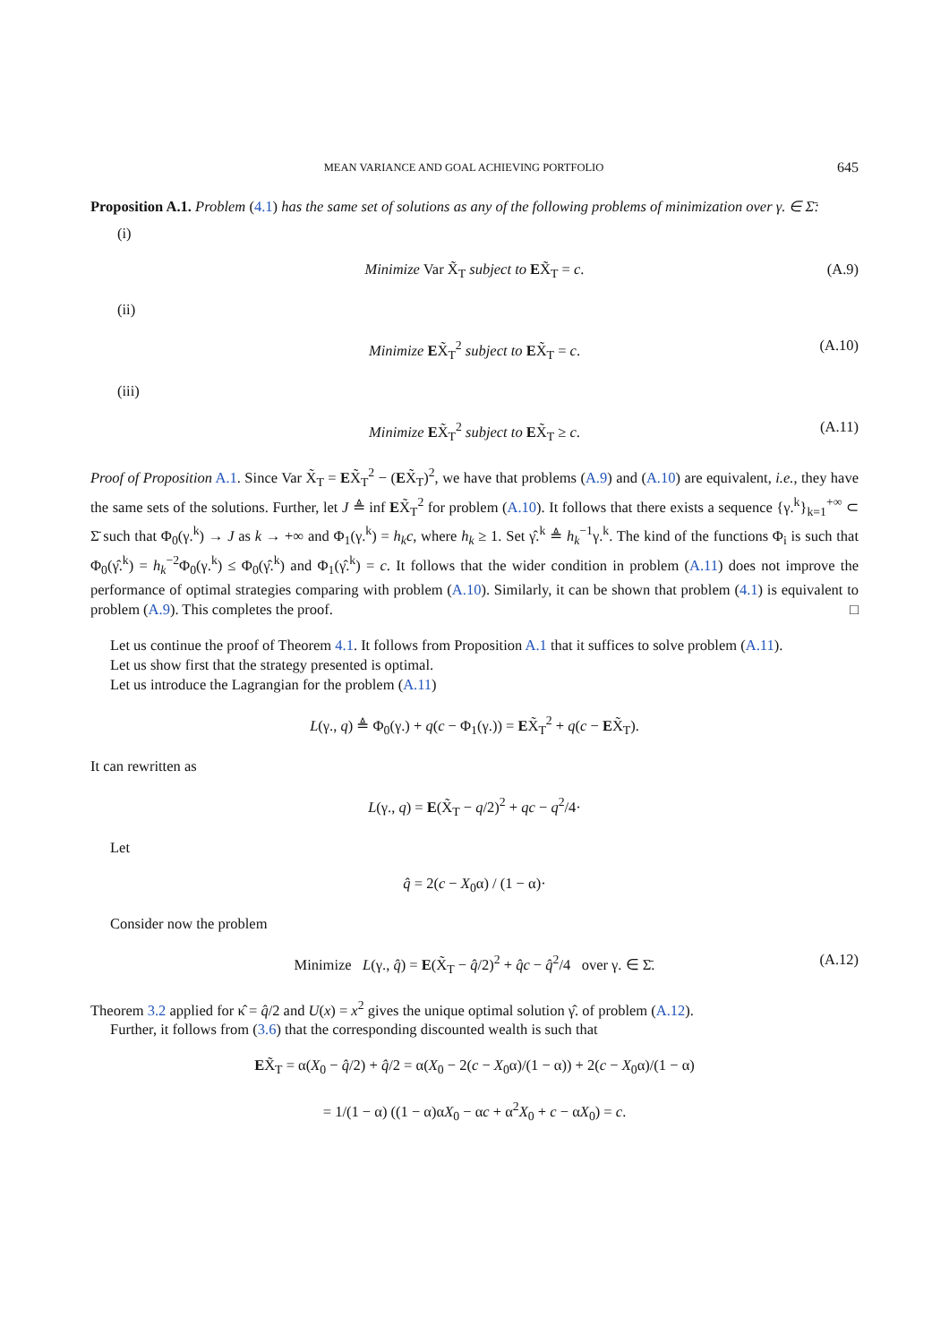MEAN VARIANCE AND GOAL ACHIEVING PORTFOLIO 645
Proposition A.1. Problem (4.1) has the same set of solutions as any of the following problems of minimization over γ. ∈ Σ̄:
(i)
Minimize Var X̃<sub>T</sub> subject to EX̃<sub>T</sub> = c. (A.9)
(ii)
Minimize EX̃<sub>T</sub><sup>2</sup> subject to EX̃<sub>T</sub> = c. (A.10)
(iii)
Minimize EX̃<sub>T</sub><sup>2</sup> subject to EX̃<sub>T</sub> ≥ c. (A.11)
Proof of Proposition A.1. Since Var X̃<sub>T</sub> = EX̃<sub>T</sub><sup>2</sup> − (EX̃<sub>T</sub>)<sup>2</sup>, we have that problems (A.9) and (A.10) are equivalent, i.e., they have the same sets of the solutions. Further, let J ≜ inf EX̃<sub>T</sub><sup>2</sup> for problem (A.10). It follows that there exists a sequence {γ.<sup>k</sup>}<sub>k=1</sub><sup>+∞</sup> ⊂ Σ̄ such that Φ<sub>0</sub>(γ.<sup>k</sup>) → J as k → +∞ and Φ<sub>1</sub>(γ.<sup>k</sup>) = h<sub>k</sub>c, where h<sub>k</sub> ≥ 1. Set γ̂.<sup>k</sup> ≜ h<sub>k</sub><sup>−1</sup>γ.<sup>k</sup>. The kind of the functions Φ<sub>i</sub> is such that Φ<sub>0</sub>(γ̂.<sup>k</sup>) = h<sub>k</sub><sup>−2</sup>Φ<sub>0</sub>(γ.<sup>k</sup>) ≤ Φ<sub>0</sub>(γ̂.<sup>k</sup>) and Φ<sub>1</sub>(γ̂.<sup>k</sup>) = c. It follows that the wider condition in problem (A.11) does not improve the performance of optimal strategies comparing with problem (A.10). Similarly, it can be shown that problem (4.1) is equivalent to problem (A.9). This completes the proof. □
Let us continue the proof of Theorem 4.1. It follows from Proposition A.1 that it suffices to solve problem (A.11).
Let us show first that the strategy presented is optimal.
Let us introduce the Lagrangian for the problem (A.11)
L(γ., q) ≜ Φ<sub>0</sub>(γ.) + q(c − Φ<sub>1</sub>(γ.)) = EX̃<sub>T</sub><sup>2</sup> + q(c − EX̃<sub>T</sub>).
It can rewritten as
L(γ., q) = E(X̃<sub>T</sub> − q/2)<sup>2</sup> + qc − q<sup>2</sup>/4·
Let
q̂ = 2(c − X<sub>0</sub>α) / (1 − α)·
Consider now the problem
Minimize L(γ., q̂) = E(X̃<sub>T</sub> − q̂/2)<sup>2</sup> + q̂c − q̂<sup>2</sup>/4 over γ. ∈ Σ̄. (A.12)
Theorem 3.2 applied for κ̂ = q̂/2 and U(x) = x<sup>2</sup> gives the unique optimal solution γ̂. of problem (A.12).
Further, it follows from (3.6) that the corresponding discounted wealth is such that
EX̃<sub>T</sub> = α(X<sub>0</sub> − q̂/2) + q̂/2 = α(X<sub>0</sub> − 2(c − X<sub>0</sub>α)/(1 − α)) + 2(c − X<sub>0</sub>α)/(1 − α)
= 1/(1 − α) ((1 − α)αX<sub>0</sub> − αc + α<sup>2</sup>X<sub>0</sub> + c − αX<sub>0</sub>) = c.